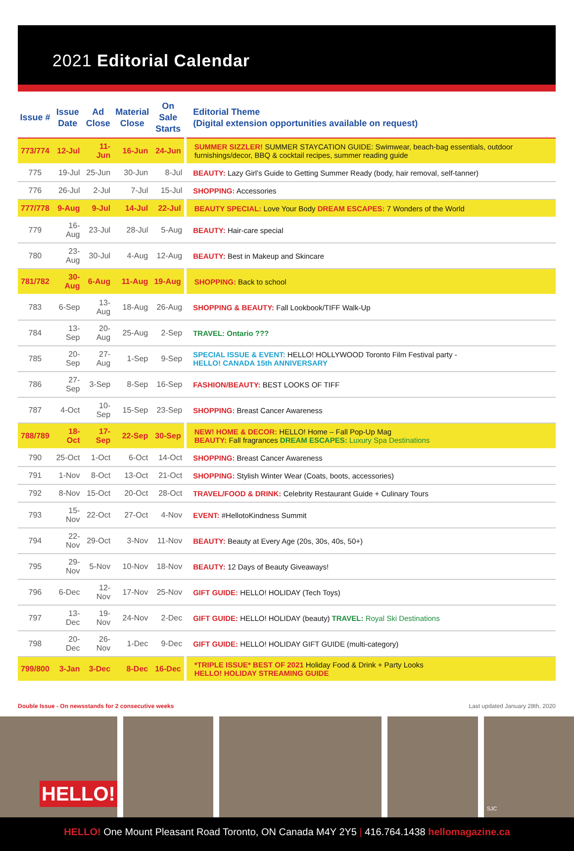2021 Editorial Calendar
| Issue # | Issue Date | Ad Close | Material Close | On Sale Starts | Editorial Theme (Digital extension opportunities available on request) |
| --- | --- | --- | --- | --- | --- |
| 773/774 | 12-Jul | 11-Jun | 16-Jun | 24-Jun | SUMMER SIZZLER! SUMMER STAYCATION GUIDE: Swimwear, beach-bag essentials, outdoor furnishings/decor, BBQ & cocktail recipes, summer reading guide |
| 775 | 19-Jul | 25-Jun | 30-Jun | 8-Jul | BEAUTY: Lazy Girl’s Guide to Getting Summer Ready (body, hair removal, self-tanner) |
| 776 | 26-Jul | 2-Jul | 7-Jul | 15-Jul | SHOPPING: Accessories |
| 777/778 | 9-Aug | 9-Jul | 14-Jul | 22-Jul | BEAUTY SPECIAL: Love Your Body DREAM ESCAPES: 7 Wonders of the World |
| 779 | 16-Aug | 23-Jul | 28-Jul | 5-Aug | BEAUTY: Hair-care special |
| 780 | 23-Aug | 30-Jul | 4-Aug | 12-Aug | BEAUTY: Best in Makeup and Skincare |
| 781/782 | 30-Aug | 6-Aug | 11-Aug | 19-Aug | SHOPPING: Back to school |
| 783 | 6-Sep | 13-Aug | 18-Aug | 26-Aug | SHOPPING & BEAUTY: Fall Lookbook/TIFF Walk-Up |
| 784 | 13-Sep | 20-Aug | 25-Aug | 2-Sep | TRAVEL: Ontario ??? |
| 785 | 20-Sep | 27-Aug | 1-Sep | 9-Sep | SPECIAL ISSUE & EVENT: HELLO! HOLLYWOOD Toronto Film Festival party - HELLO! CANADA 15th ANNIVERSARY |
| 786 | 27-Sep | 3-Sep | 8-Sep | 16-Sep | FASHION/BEAUTY: BEST LOOKS OF TIFF |
| 787 | 4-Oct | 10-Sep | 15-Sep | 23-Sep | SHOPPING: Breast Cancer Awareness |
| 788/789 | 18-Oct | 17-Sep | 22-Sep | 30-Sep | NEW! HOME & DECOR: HELLO! Home – Fall Pop-Up Mag BEAUTY: Fall fragrances DREAM ESCAPES: Luxury Spa Destinations |
| 790 | 25-Oct | 1-Oct | 6-Oct | 14-Oct | SHOPPING: Breast Cancer Awareness |
| 791 | 1-Nov | 8-Oct | 13-Oct | 21-Oct | SHOPPING: Stylish Winter Wear (Coats, boots, accessories) |
| 792 | 8-Nov | 15-Oct | 20-Oct | 28-Oct | TRAVEL/FOOD & DRINK: Celebrity Restaurant Guide + Culinary Tours |
| 793 | 15-Nov | 22-Oct | 27-Oct | 4-Nov | EVENT: #HellotoKindness Summit |
| 794 | 22-Nov | 29-Oct | 3-Nov | 11-Nov | BEAUTY: Beauty at Every Age (20s, 30s, 40s, 50+) |
| 795 | 29-Nov | 5-Nov | 10-Nov | 18-Nov | BEAUTY: 12 Days of Beauty Giveaways! |
| 796 | 6-Dec | 12-Nov | 17-Nov | 25-Nov | GIFT GUIDE: HELLO! HOLIDAY (Tech Toys) |
| 797 | 13-Dec | 19-Nov | 24-Nov | 2-Dec | GIFT GUIDE: HELLO! HOLIDAY (beauty) TRAVEL: Royal Ski Destinations |
| 798 | 20-Dec | 26-Nov | 1-Dec | 9-Dec | GIFT GUIDE: HELLO! HOLIDAY GIFT GUIDE (multi-category) |
| 799/800 | 3-Jan | 3-Dec | 8-Dec | 16-Dec | *TRIPLE ISSUE* BEST OF 2021 Holiday Food & Drink + Party Looks HELLO! HOLIDAY STREAMING GUIDE |
Double Issue - On newsstands for 2 consecutive weeks Last updated January 28th, 2020
HELLO!
SJC
HELLO! One Mount Pleasant Road Toronto, ON Canada M4Y 2Y5 | 416.764.1438 hellomagazine.ca